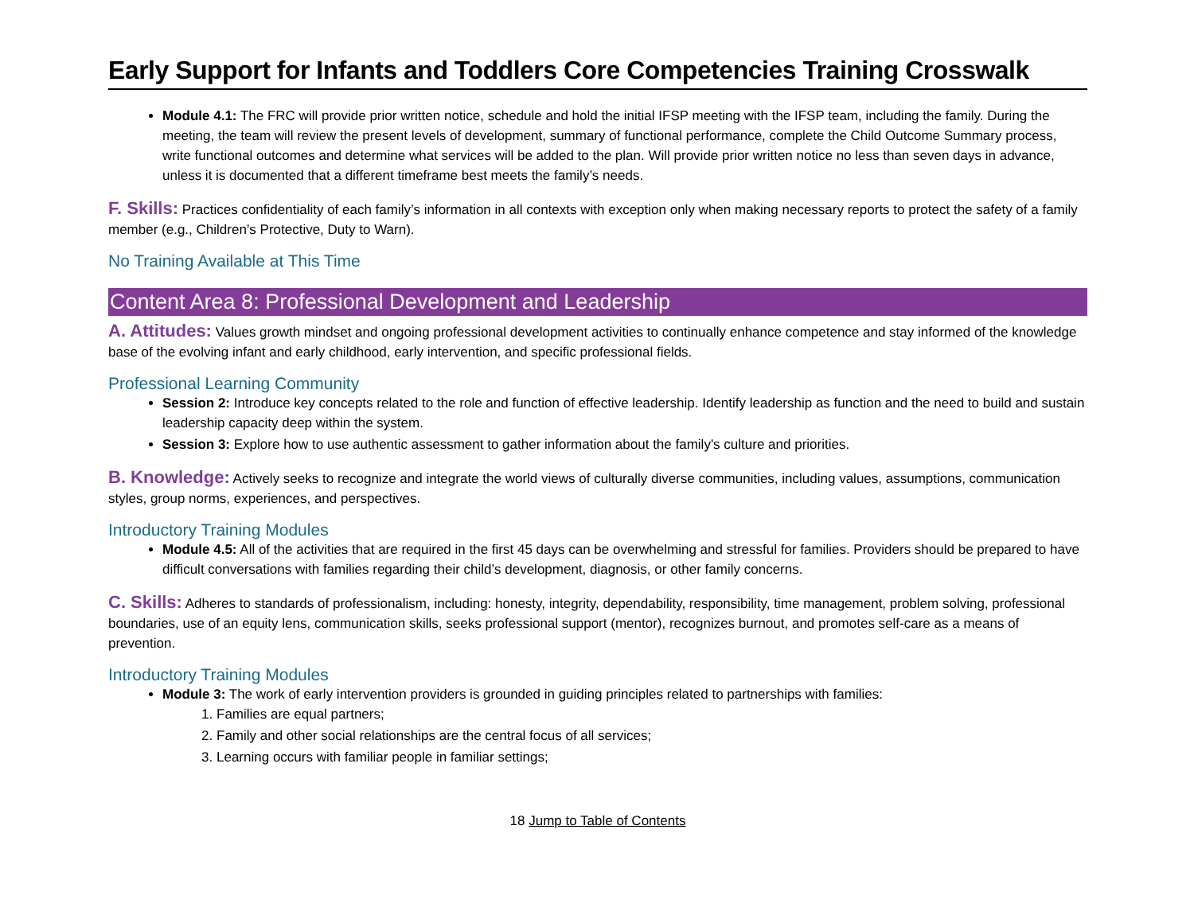Early Support for Infants and Toddlers Core Competencies Training Crosswalk
Module 4.1: The FRC will provide prior written notice, schedule and hold the initial IFSP meeting with the IFSP team, including the family. During the meeting, the team will review the present levels of development, summary of functional performance, complete the Child Outcome Summary process, write functional outcomes and determine what services will be added to the plan. Will provide prior written notice no less than seven days in advance, unless it is documented that a different timeframe best meets the family’s needs.
F. Skills: Practices confidentiality of each family’s information in all contexts with exception only when making necessary reports to protect the safety of a family member (e.g., Children’s Protective, Duty to Warn).
No Training Available at This Time
Content Area 8: Professional Development and Leadership
A. Attitudes: Values growth mindset and ongoing professional development activities to continually enhance competence and stay informed of the knowledge base of the evolving infant and early childhood, early intervention, and specific professional fields.
Professional Learning Community
Session 2: Introduce key concepts related to the role and function of effective leadership. Identify leadership as function and the need to build and sustain leadership capacity deep within the system.
Session 3: Explore how to use authentic assessment to gather information about the family's culture and priorities.
B. Knowledge: Actively seeks to recognize and integrate the world views of culturally diverse communities, including values, assumptions, communication styles, group norms, experiences, and perspectives.
Introductory Training Modules
Module 4.5: All of the activities that are required in the first 45 days can be overwhelming and stressful for families. Providers should be prepared to have difficult conversations with families regarding their child’s development, diagnosis, or other family concerns.
C. Skills: Adheres to standards of professionalism, including: honesty, integrity, dependability, responsibility, time management, problem solving, professional boundaries, use of an equity lens, communication skills, seeks professional support (mentor), recognizes burnout, and promotes self-care as a means of prevention.
Introductory Training Modules
Module 3: The work of early intervention providers is grounded in guiding principles related to partnerships with families:
1. Families are equal partners;
2. Family and other social relationships are the central focus of all services;
3. Learning occurs with familiar people in familiar settings;
18 Jump to Table of Contents